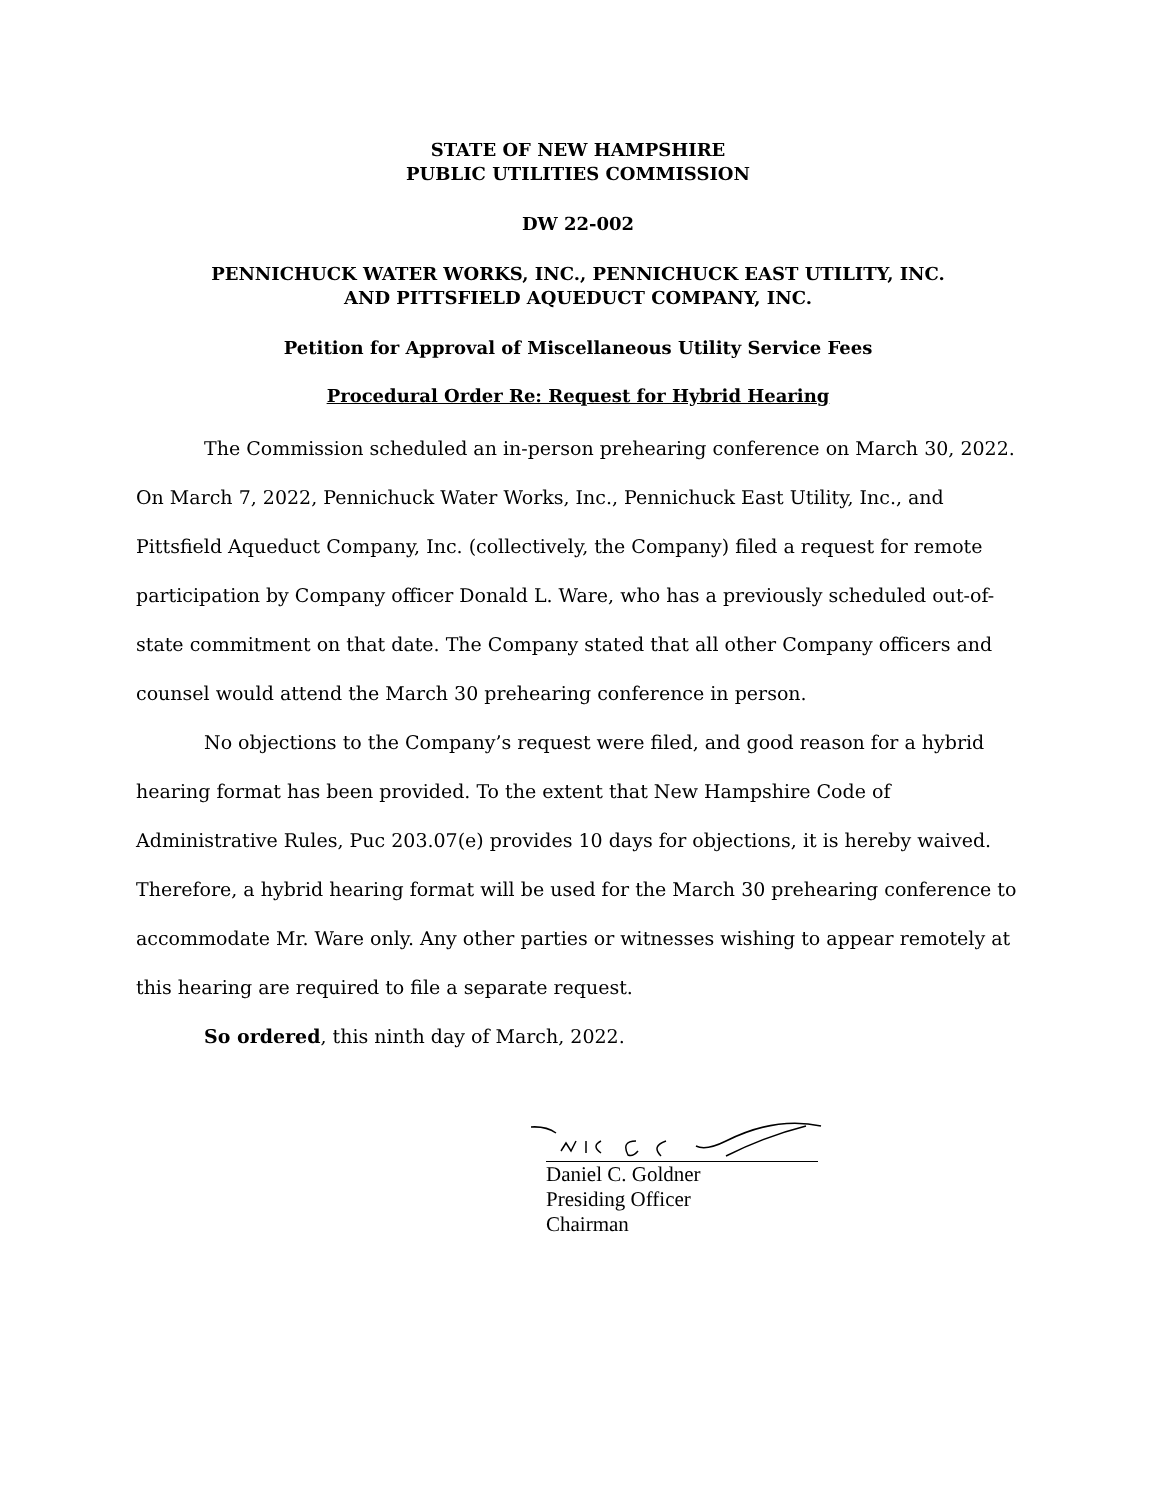STATE OF NEW HAMPSHIRE
PUBLIC UTILITIES COMMISSION
DW 22-002
PENNICHUCK WATER WORKS, INC., PENNICHUCK EAST UTILITY, INC.
AND PITTSFIELD AQUEDUCT COMPANY, INC.
Petition for Approval of Miscellaneous Utility Service Fees
Procedural Order Re: Request for Hybrid Hearing
The Commission scheduled an in-person prehearing conference on March 30, 2022. On March 7, 2022, Pennichuck Water Works, Inc., Pennichuck East Utility, Inc., and Pittsfield Aqueduct Company, Inc. (collectively, the Company) filed a request for remote participation by Company officer Donald L. Ware, who has a previously scheduled out-of-state commitment on that date. The Company stated that all other Company officers and counsel would attend the March 30 prehearing conference in person.
No objections to the Company’s request were filed, and good reason for a hybrid hearing format has been provided. To the extent that New Hampshire Code of Administrative Rules, Puc 203.07(e) provides 10 days for objections, it is hereby waived. Therefore, a hybrid hearing format will be used for the March 30 prehearing conference to accommodate Mr. Ware only. Any other parties or witnesses wishing to appear remotely at this hearing are required to file a separate request.
So ordered, this ninth day of March, 2022.
Daniel C. Goldner
Presiding Officer
Chairman